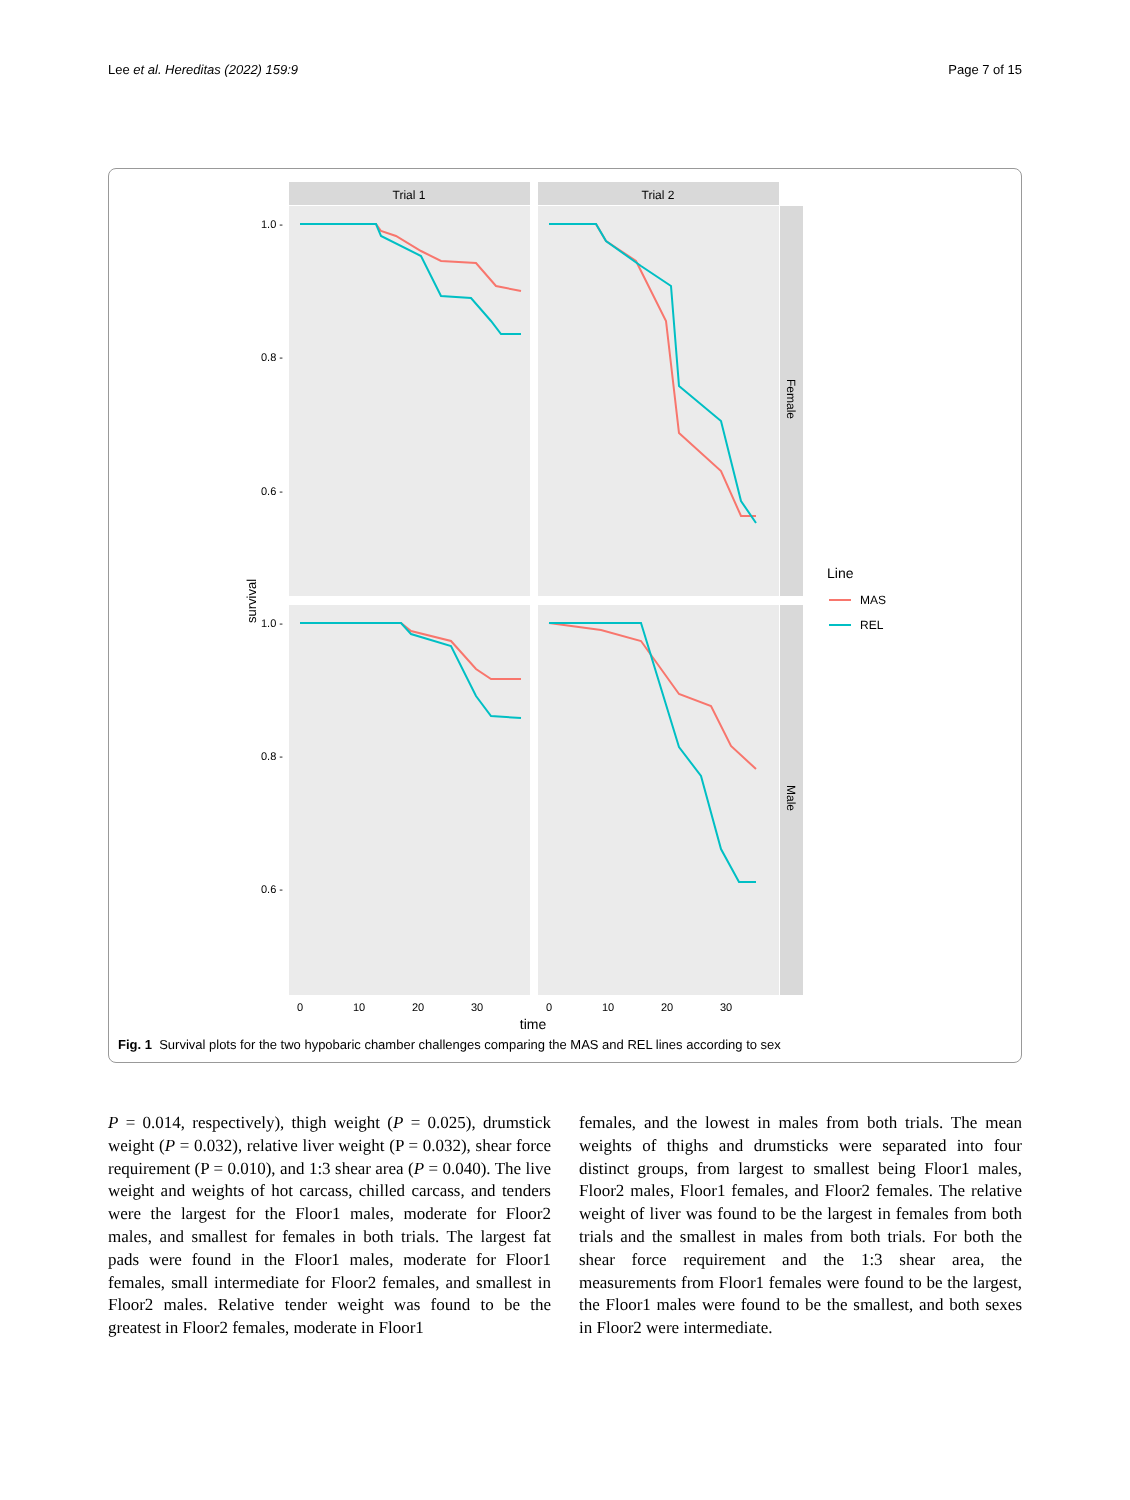Lee et al. Hereditas (2022) 159:9 Page 7 of 15
Trial 1
Trial 2
Female
Male
1.0 -
0.8 -
0.6 -
1.0 -
0.8 -
0.6 -
survival
0
10
20
30
0
10
20
30
time
Line
MAS
REL
Fig. 1 Survival plots for the two hypobaric chamber challenges comparing the MAS and REL lines according to sex
P = 0.014, respectively), thigh weight (P = 0.025), drumstick weight (P = 0.032), relative liver weight (P = 0.032), shear force requirement (P = 0.010), and 1:3 shear area (P = 0.040). The live weight and weights of hot carcass, chilled carcass, and tenders were the largest for the Floor1 males, moderate for Floor2 males, and smallest for females in both trials. The largest fat pads were found in the Floor1 males, moderate for Floor1 females, small intermediate for Floor2 females, and smallest in Floor2 males. Relative tender weight was found to be the greatest in Floor2 females, moderate in Floor1
females, and the lowest in males from both trials. The mean weights of thighs and drumsticks were separated into four distinct groups, from largest to smallest being Floor1 males, Floor2 males, Floor1 females, and Floor2 females. The relative weight of liver was found to be the largest in females from both trials and the smallest in males from both trials. For both the shear force requirement and the 1:3 shear area, the measurements from Floor1 females were found to be the largest, the Floor1 males were found to be the smallest, and both sexes in Floor2 were intermediate.